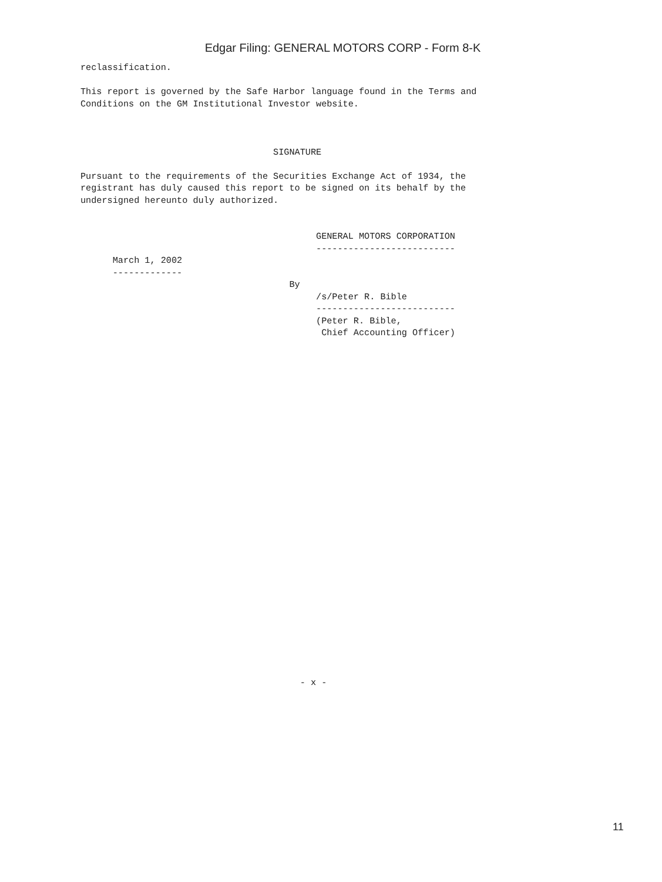Edgar Filing: GENERAL MOTORS CORP - Form 8-K
reclassification.

This report is governed by the Safe Harbor language found in the Terms and
Conditions on the GM Institutional Investor website.



                                    SIGNATURE

Pursuant to the requirements of the Securities Exchange Act of 1934, the
registrant has duly caused this report to be signed on its behalf by the
undersigned hereunto duly authorized.


                                            GENERAL MOTORS CORPORATION
                                            --------------------------
      March 1, 2002
      -------------
                                       By
                                            /s/Peter R. Bible
                                            --------------------------
                                            (Peter R. Bible,
                                             Chief Accounting Officer)




























                                         - x -
11